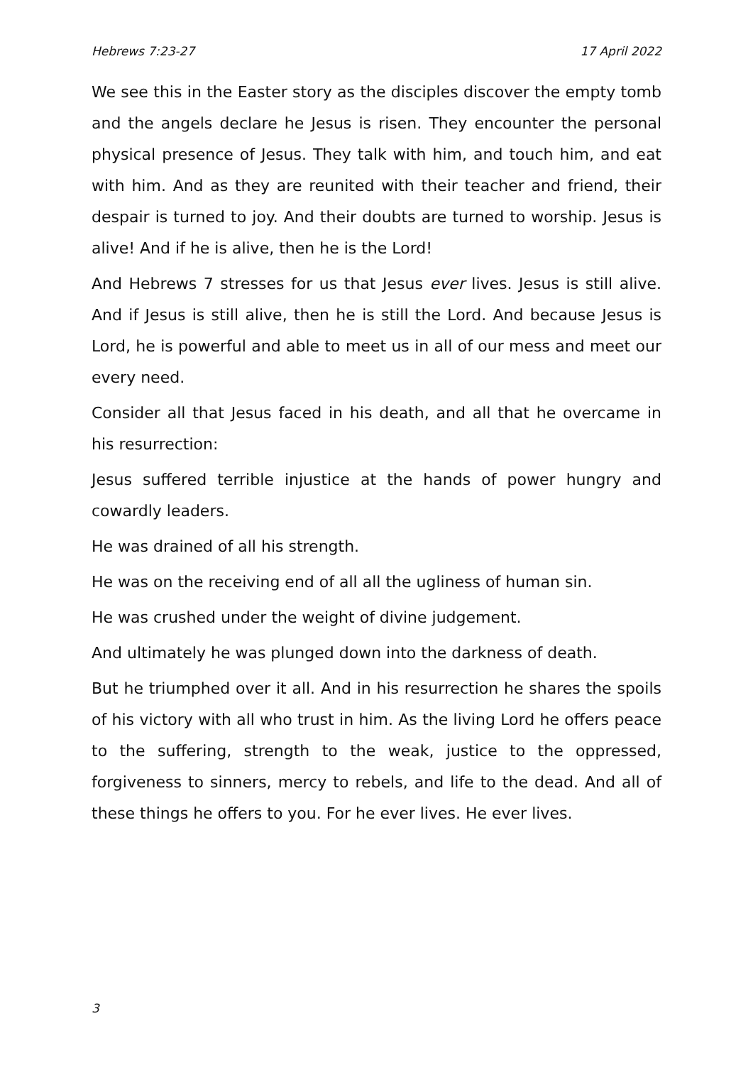Hebrews 7:23-27 17 April 2022
We see this in the Easter story as the disciples discover the empty tomb and the angels declare he Jesus is risen. They encounter the personal physical presence of Jesus. They talk with him, and touch him, and eat with him. And as they are reunited with their teacher and friend, their despair is turned to joy. And their doubts are turned to worship. Jesus is alive! And if he is alive, then he is the Lord!
And Hebrews 7 stresses for us that Jesus ever lives. Jesus is still alive. And if Jesus is still alive, then he is still the Lord. And because Jesus is Lord, he is powerful and able to meet us in all of our mess and meet our every need.
Consider all that Jesus faced in his death, and all that he overcame in his resurrection:
Jesus suffered terrible injustice at the hands of power hungry and cowardly leaders.
He was drained of all his strength.
He was on the receiving end of all all the ugliness of human sin.
He was crushed under the weight of divine judgement.
And ultimately he was plunged down into the darkness of death.
But he triumphed over it all. And in his resurrection he shares the spoils of his victory with all who trust in him. As the living Lord he offers peace to the suffering, strength to the weak, justice to the oppressed, forgiveness to sinners, mercy to rebels, and life to the dead. And all of these things he offers to you. For he ever lives. He ever lives.
3